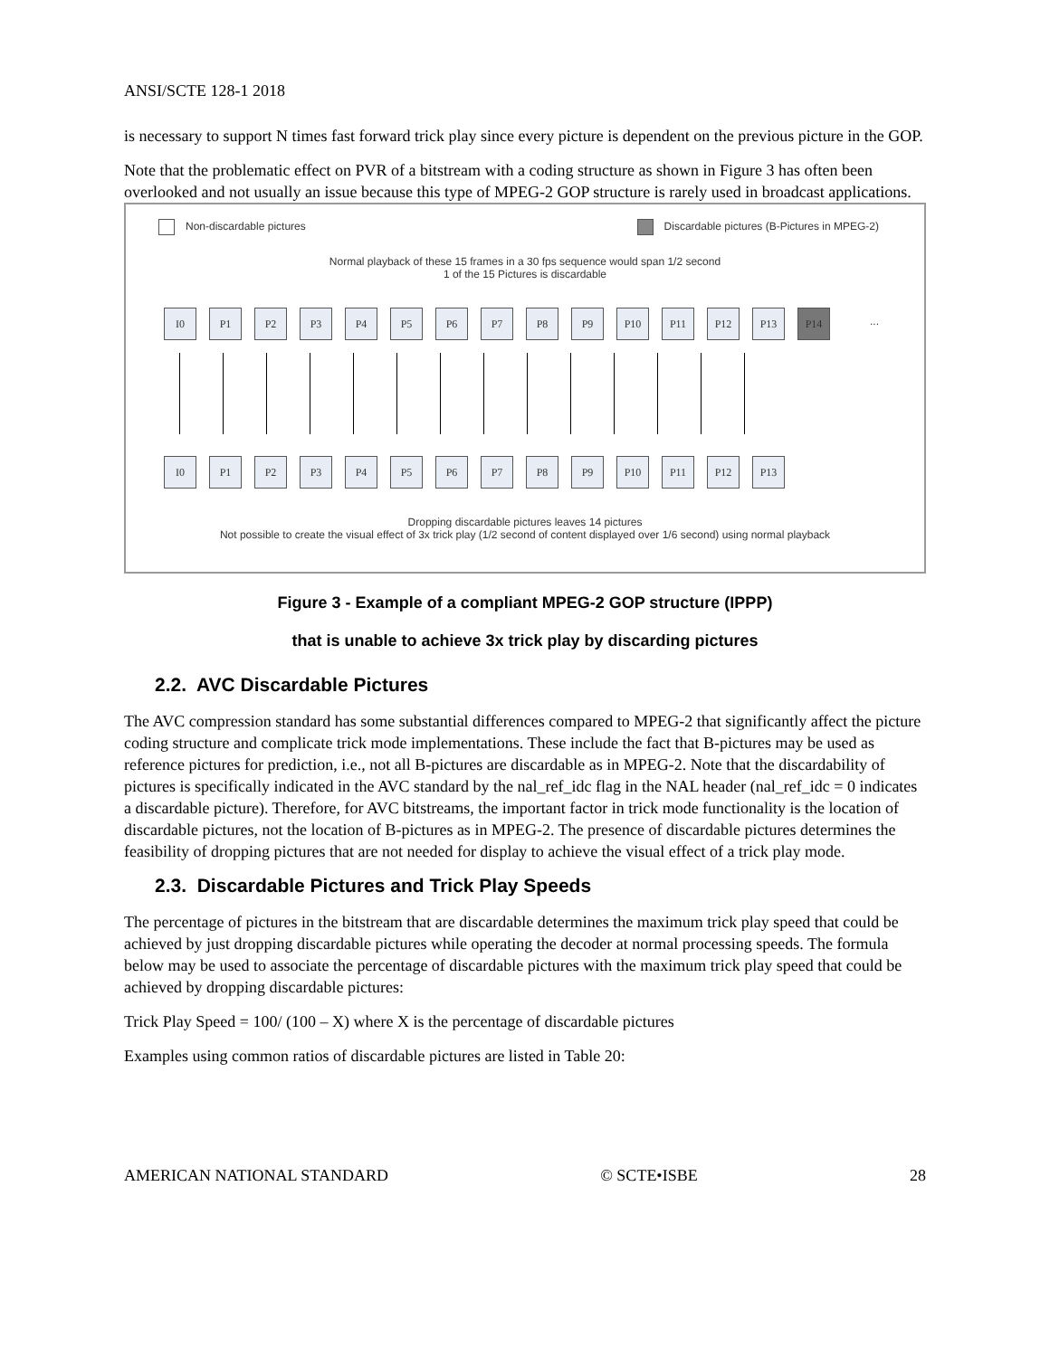ANSI/SCTE 128-1 2018
is necessary to support N times fast forward trick play since every picture is dependent on the previous picture in the GOP.
Note that the problematic effect on PVR of a bitstream with a coding structure as shown in Figure 3 has often been overlooked and not usually an issue because this type of MPEG-2 GOP structure is rarely used in broadcast applications.
Non-discardable pictures Discardable pictures (B-Pictures in MPEG-2)
Normal playback of these 15 frames in a 30 fps sequence would span 1/2 second
1 of the 15 Pictures is discardable
I0 P1 P2 P3 P4 P5 P6 P7 P8 P9 P10 P11 P12 P13 P14
...
I0 P1 P2 P3 P4 P5 P6 P7 P8 P9 P10 P11 P12 P13
Dropping discardable pictures leaves 14 pictures
Not possible to create the visual effect of 3x trick play (1/2 second of content displayed over 1/6 second) using normal playback
Figure 3 - Example of a compliant MPEG-2 GOP structure (IPPP)
that is unable to achieve 3x trick play by discarding pictures
2.2. AVC Discardable Pictures
The AVC compression standard has some substantial differences compared to MPEG-2 that significantly affect the picture coding structure and complicate trick mode implementations. These include the fact that B-pictures may be used as reference pictures for prediction, i.e., not all B-pictures are discardable as in MPEG-2. Note that the discardability of pictures is specifically indicated in the AVC standard by the nal_ref_idc flag in the NAL header (nal_ref_idc = 0 indicates a discardable picture). Therefore, for AVC bitstreams, the important factor in trick mode functionality is the location of discardable pictures, not the location of B-pictures as in MPEG-2. The presence of discardable pictures determines the feasibility of dropping pictures that are not needed for display to achieve the visual effect of a trick play mode.
2.3. Discardable Pictures and Trick Play Speeds
The percentage of pictures in the bitstream that are discardable determines the maximum trick play speed that could be achieved by just dropping discardable pictures while operating the decoder at normal processing speeds. The formula below may be used to associate the percentage of discardable pictures with the maximum trick play speed that could be achieved by dropping discardable pictures:
Trick Play Speed = 100/ (100 – X) where X is the percentage of discardable pictures
Examples using common ratios of discardable pictures are listed in Table 20:
AMERICAN NATIONAL STANDARD © SCTE•ISBE 28